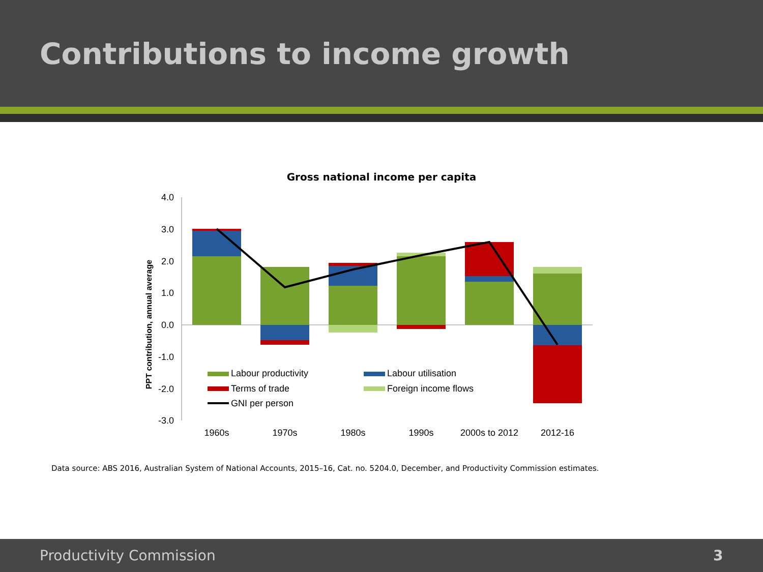Contributions to income growth
Gross national income per capita
PPT contribution, annual average
4.0
3.0
2.0
1.0
0.0
-1.0
-2.0
-3.0
Labour productivity
Labour utilisation
Terms of trade
Foreign income flows
GNI per person
1960s
1970s
1980s
1990s
2000s to 2012
2012-16
Data source: ABS 2016, Australian System of National Accounts, 2015–16, Cat. no. 5204.0, December, and Productivity Commission estimates.
Productivity Commission 3